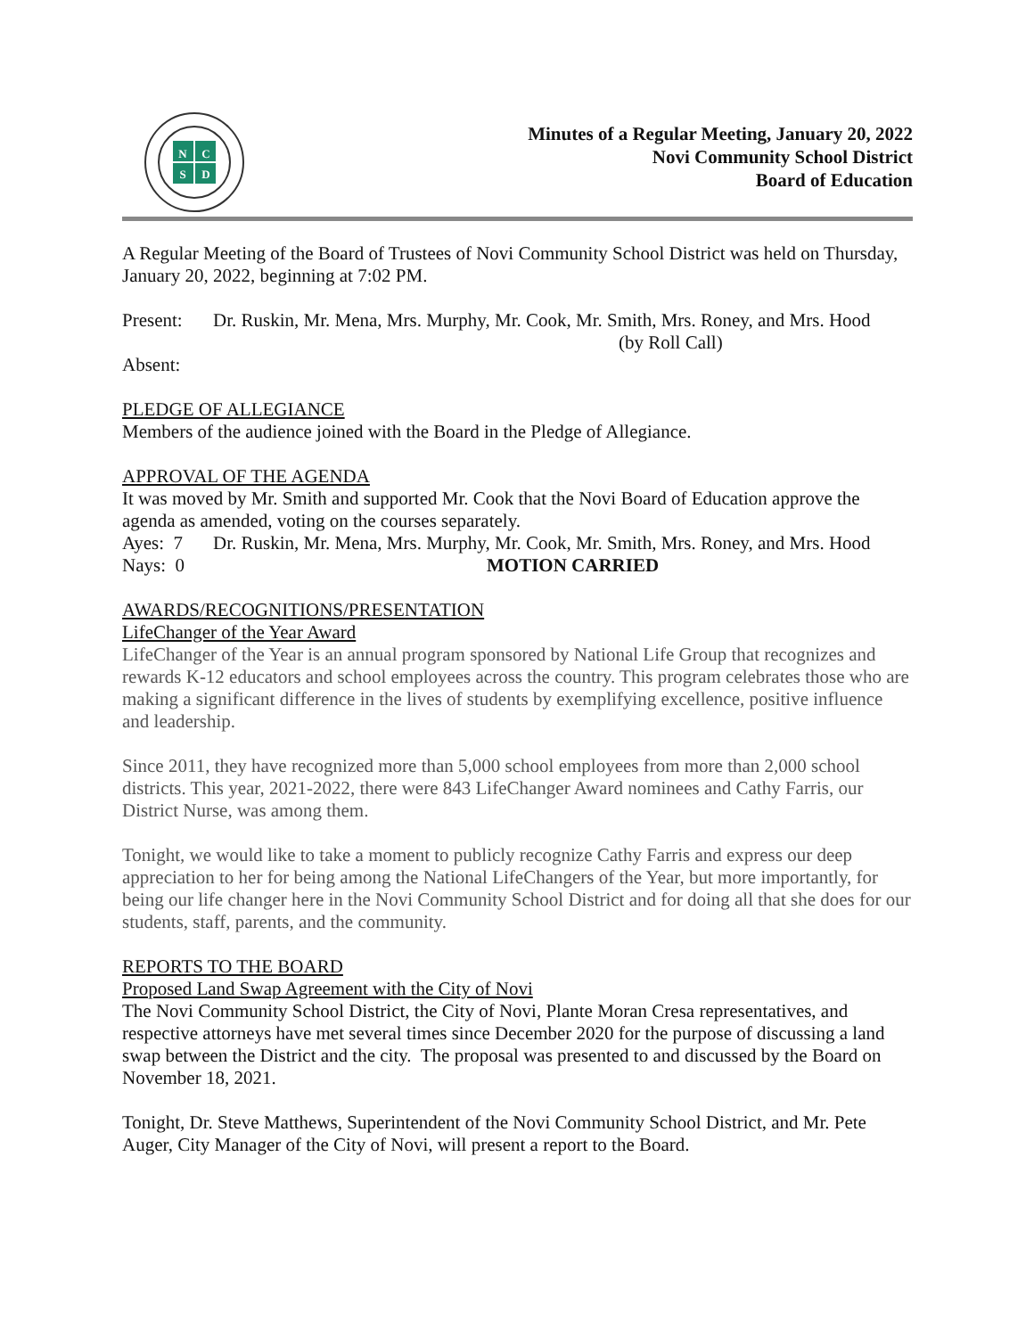N
C
S
D
Minutes of a Regular Meeting, January 20, 2022
Novi Community School District
Board of Education
A Regular Meeting of the Board of Trustees of Novi Community School District was held on Thursday, January 20, 2022, beginning at 7:02 PM.
Present: Dr. Ruskin, Mr. Mena, Mrs. Murphy, Mr. Cook, Mr. Smith, Mrs. Roney, and Mrs. Hood (by Roll Call)
Absent:
PLEDGE OF ALLEGIANCE
Members of the audience joined with the Board in the Pledge of Allegiance.
APPROVAL OF THE AGENDA
It was moved by Mr. Smith and supported Mr. Cook that the Novi Board of Education approve the agenda as amended, voting on the courses separately.
Ayes: 7 Dr. Ruskin, Mr. Mena, Mrs. Murphy, Mr. Cook, Mr. Smith, Mrs. Roney, and Mrs. Hood
Nays: 0 MOTION CARRIED
AWARDS/RECOGNITIONS/PRESENTATION
LifeChanger of the Year Award
LifeChanger of the Year is an annual program sponsored by National Life Group that recognizes and rewards K-12 educators and school employees across the country. This program celebrates those who are making a significant difference in the lives of students by exemplifying excellence, positive influence and leadership.
Since 2011, they have recognized more than 5,000 school employees from more than 2,000 school districts. This year, 2021-2022, there were 843 LifeChanger Award nominees and Cathy Farris, our District Nurse, was among them.
Tonight, we would like to take a moment to publicly recognize Cathy Farris and express our deep appreciation to her for being among the National LifeChangers of the Year, but more importantly, for being our life changer here in the Novi Community School District and for doing all that she does for our students, staff, parents, and the community.
REPORTS TO THE BOARD
Proposed Land Swap Agreement with the City of Novi
The Novi Community School District, the City of Novi, Plante Moran Cresa representatives, and respective attorneys have met several times since December 2020 for the purpose of discussing a land swap between the District and the city. The proposal was presented to and discussed by the Board on November 18, 2021.
Tonight, Dr. Steve Matthews, Superintendent of the Novi Community School District, and Mr. Pete Auger, City Manager of the City of Novi, will present a report to the Board.